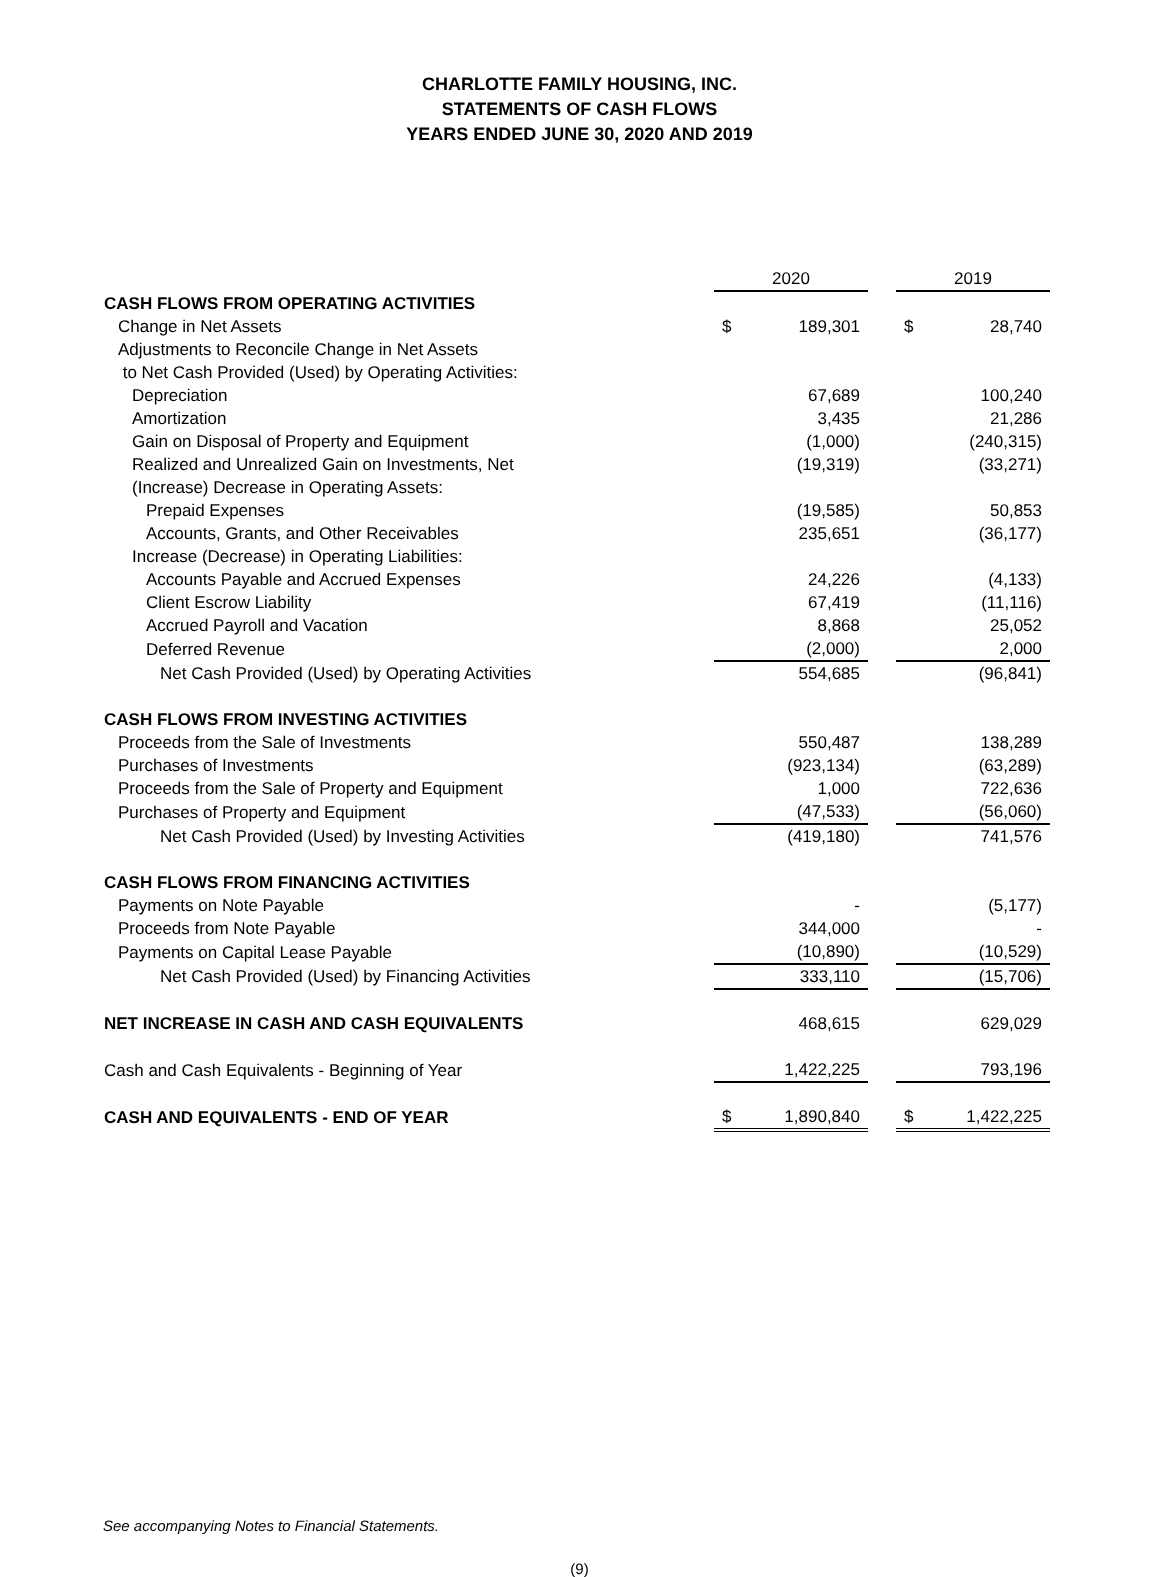CHARLOTTE FAMILY HOUSING, INC.
STATEMENTS OF CASH FLOWS
YEARS ENDED JUNE 30, 2020 AND 2019
| | 2020 | | | 2019 | |
| CASH FLOWS FROM OPERATING ACTIVITIES | | | | | |
| Change in Net Assets | $ | 189,301 | | $ | 28,740 |
| Adjustments to Reconcile Change in Net Assets | | | | | |
| to Net Cash Provided (Used) by Operating Activities: | | | | | |
| Depreciation | | 67,689 | | | 100,240 |
| Amortization | | 3,435 | | | 21,286 |
| Gain on Disposal of Property and Equipment | | (1,000) | | | (240,315) |
| Realized and Unrealized Gain on Investments, Net | | (19,319) | | | (33,271) |
| (Increase) Decrease in Operating Assets: | | | | | |
| Prepaid Expenses | | (19,585) | | | 50,853 |
| Accounts, Grants, and Other Receivables | | 235,651 | | | (36,177) |
| Increase (Decrease) in Operating Liabilities: | | | | | |
| Accounts Payable and Accrued Expenses | | 24,226 | | | (4,133) |
| Client Escrow Liability | | 67,419 | | | (11,116) |
| Accrued Payroll and Vacation | | 8,868 | | | 25,052 |
| Deferred Revenue | | (2,000) | | | 2,000 |
| Net Cash Provided (Used) by Operating Activities | | 554,685 | | | (96,841) |
| CASH FLOWS FROM INVESTING ACTIVITIES | | | | | |
| Proceeds from the Sale of Investments | | 550,487 | | | 138,289 |
| Purchases of Investments | | (923,134) | | | (63,289) |
| Proceeds from the Sale of Property and Equipment | | 1,000 | | | 722,636 |
| Purchases of Property and Equipment | | (47,533) | | | (56,060) |
| Net Cash Provided (Used) by Investing Activities | | (419,180) | | | 741,576 |
| CASH FLOWS FROM FINANCING ACTIVITIES | | | | | |
| Payments on Note Payable | | - | | | (5,177) |
| Proceeds from Note Payable | | 344,000 | | | - |
| Payments on Capital Lease Payable | | (10,890) | | | (10,529) |
| Net Cash Provided (Used) by Financing Activities | | 333,110 | | | (15,706) |
| NET INCREASE IN CASH AND CASH EQUIVALENTS | | 468,615 | | | 629,029 |
| Cash and Cash Equivalents - Beginning of Year | | 1,422,225 | | | 793,196 |
| CASH AND EQUIVALENTS - END OF YEAR | $ | 1,890,840 | | $ | 1,422,225 |
See accompanying Notes to Financial Statements.
(9)